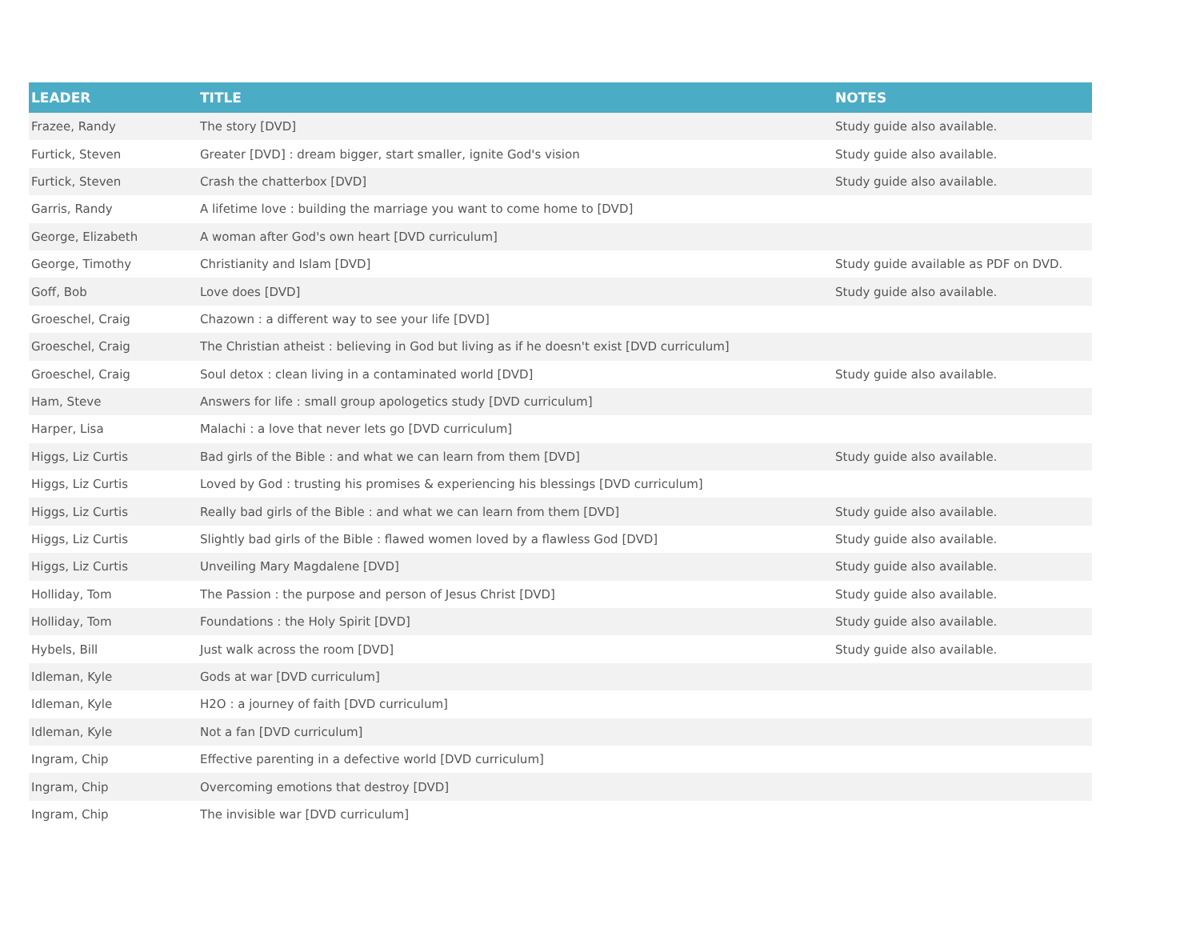| LEADER | TITLE | NOTES |
| --- | --- | --- |
| Frazee, Randy | The story [DVD] | Study guide also available. |
| Furtick, Steven | Greater [DVD] : dream bigger, start smaller, ignite God's vision | Study guide also available. |
| Furtick, Steven | Crash the chatterbox [DVD] | Study guide also available. |
| Garris, Randy | A lifetime love : building the marriage you want to come home to [DVD] | |
| George, Elizabeth | A woman after God's own heart [DVD curriculum] | |
| George, Timothy | Christianity and Islam [DVD] | Study guide available as PDF on DVD. |
| Goff, Bob | Love does [DVD] | Study guide also available. |
| Groeschel, Craig | Chazown : a different way to see your life [DVD] | |
| Groeschel, Craig | The Christian atheist : believing in God but living as if he doesn't exist [DVD curriculum] | |
| Groeschel, Craig | Soul detox : clean living in a contaminated world [DVD] | Study guide also available. |
| Ham, Steve | Answers for life : small group apologetics study [DVD curriculum] | |
| Harper, Lisa | Malachi : a love that never lets go [DVD curriculum] | |
| Higgs, Liz Curtis | Bad girls of the Bible : and what we can learn from them [DVD] | Study guide also available. |
| Higgs, Liz Curtis | Loved by God : trusting his promises & experiencing his blessings [DVD curriculum] | |
| Higgs, Liz Curtis | Really bad girls of the Bible : and what we can learn from them [DVD] | Study guide also available. |
| Higgs, Liz Curtis | Slightly bad girls of the Bible : flawed women loved by a flawless God [DVD] | Study guide also available. |
| Higgs, Liz Curtis | Unveiling Mary Magdalene [DVD] | Study guide also available. |
| Holliday, Tom | The Passion : the purpose and person of Jesus Christ [DVD] | Study guide also available. |
| Holliday, Tom | Foundations : the Holy Spirit [DVD] | Study guide also available. |
| Hybels, Bill | Just walk across the room [DVD] | Study guide also available. |
| Idleman, Kyle | Gods at war [DVD curriculum] | |
| Idleman, Kyle | H2O : a journey of faith [DVD curriculum] | |
| Idleman, Kyle | Not a fan [DVD curriculum] | |
| Ingram, Chip | Effective parenting in a defective world [DVD curriculum] | |
| Ingram, Chip | Overcoming emotions that destroy [DVD] | |
| Ingram, Chip | The invisible war [DVD curriculum] | |